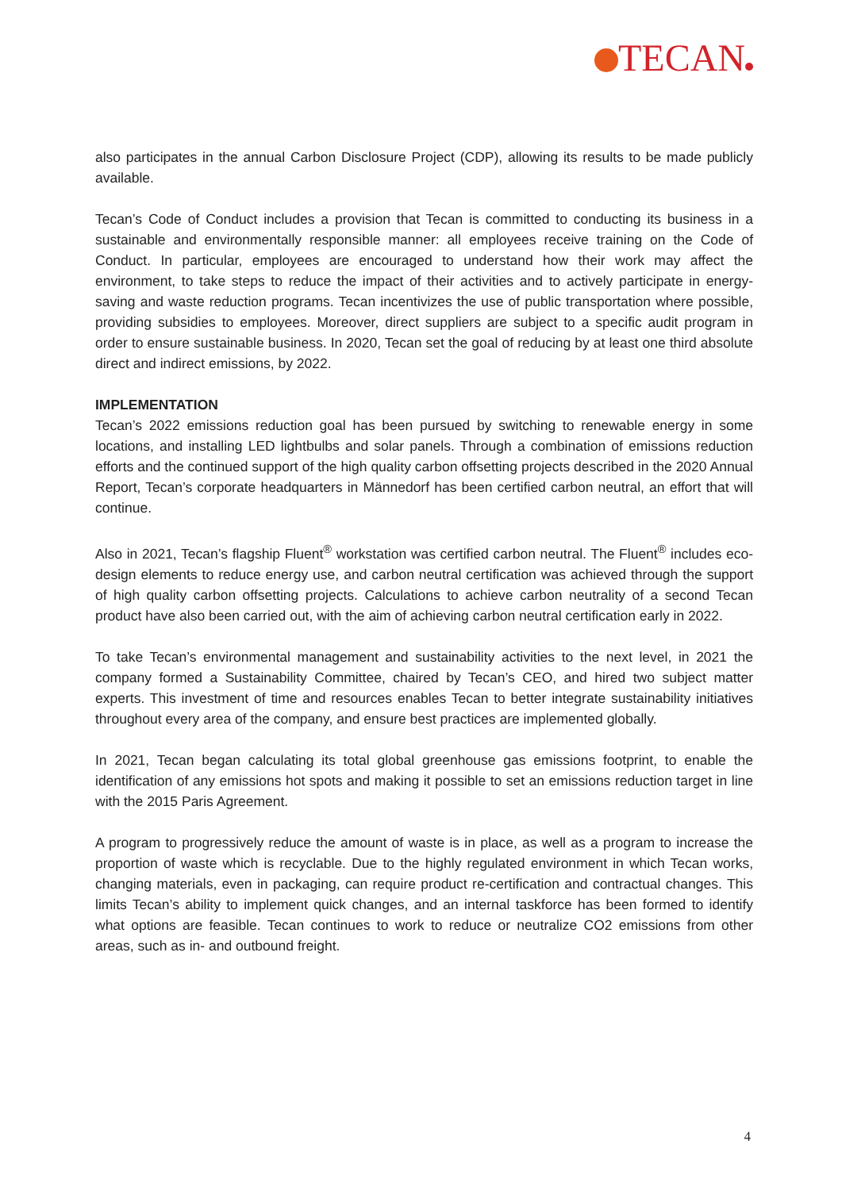TECAN
also participates in the annual Carbon Disclosure Project (CDP), allowing its results to be made publicly available.
Tecan’s Code of Conduct includes a provision that Tecan is committed to conducting its business in a sustainable and environmentally responsible manner: all employees receive training on the Code of Conduct. In particular, employees are encouraged to understand how their work may affect the environment, to take steps to reduce the impact of their activities and to actively participate in energy-saving and waste reduction programs. Tecan incentivizes the use of public transportation where possible, providing subsidies to employees. Moreover, direct suppliers are subject to a specific audit program in order to ensure sustainable business. In 2020, Tecan set the goal of reducing by at least one third absolute direct and indirect emissions, by 2022.
IMPLEMENTATION
Tecan’s 2022 emissions reduction goal has been pursued by switching to renewable energy in some locations, and installing LED lightbulbs and solar panels. Through a combination of emissions reduction efforts and the continued support of the high quality carbon offsetting projects described in the 2020 Annual Report, Tecan’s corporate headquarters in Männedorf has been certified carbon neutral, an effort that will continue.
Also in 2021, Tecan’s flagship Fluent<sup>®</sup> workstation was certified carbon neutral. The Fluent<sup>®</sup> includes eco-design elements to reduce energy use, and carbon neutral certification was achieved through the support of high quality carbon offsetting projects. Calculations to achieve carbon neutrality of a second Tecan product have also been carried out, with the aim of achieving carbon neutral certification early in 2022.
To take Tecan’s environmental management and sustainability activities to the next level, in 2021 the company formed a Sustainability Committee, chaired by Tecan’s CEO, and hired two subject matter experts. This investment of time and resources enables Tecan to better integrate sustainability initiatives throughout every area of the company, and ensure best practices are implemented globally.
In 2021, Tecan began calculating its total global greenhouse gas emissions footprint, to enable the identification of any emissions hot spots and making it possible to set an emissions reduction target in line with the 2015 Paris Agreement.
A program to progressively reduce the amount of waste is in place, as well as a program to increase the proportion of waste which is recyclable. Due to the highly regulated environment in which Tecan works, changing materials, even in packaging, can require product re-certification and contractual changes. This limits Tecan’s ability to implement quick changes, and an internal taskforce has been formed to identify what options are feasible. Tecan continues to work to reduce or neutralize CO2 emissions from other areas, such as in- and outbound freight.
4